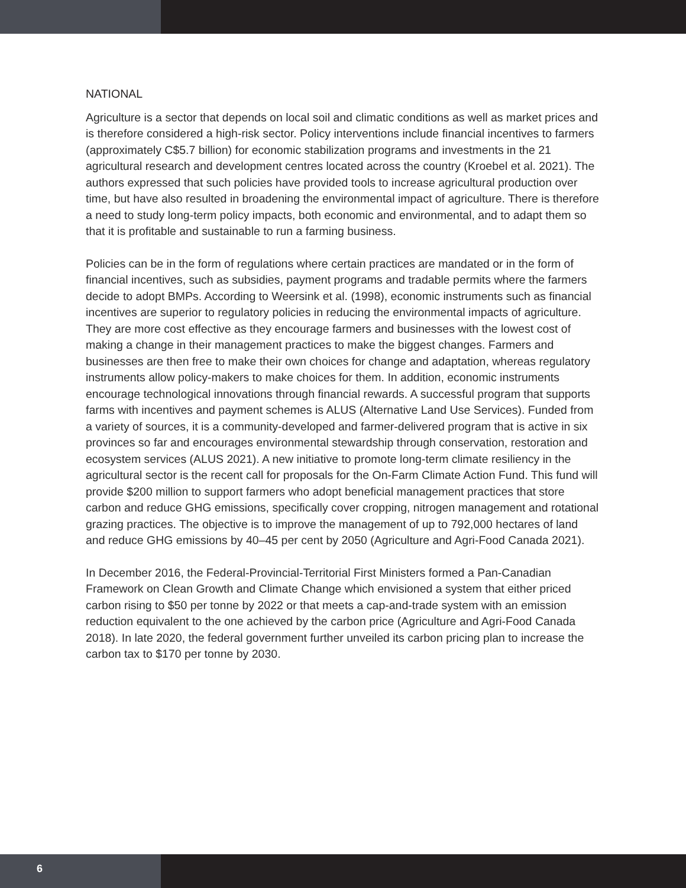NATIONAL
Agriculture is a sector that depends on local soil and climatic conditions as well as market prices and is therefore considered a high-risk sector. Policy interventions include financial incentives to farmers (approximately C$5.7 billion) for economic stabilization programs and investments in the 21 agricultural research and development centres located across the country (Kroebel et al. 2021). The authors expressed that such policies have provided tools to increase agricultural production over time, but have also resulted in broadening the environmental impact of agriculture. There is therefore a need to study long-term policy impacts, both economic and environmental, and to adapt them so that it is profitable and sustainable to run a farming business.
Policies can be in the form of regulations where certain practices are mandated or in the form of financial incentives, such as subsidies, payment programs and tradable permits where the farmers decide to adopt BMPs. According to Weersink et al. (1998), economic instruments such as financial incentives are superior to regulatory policies in reducing the environmental impacts of agriculture. They are more cost effective as they encourage farmers and businesses with the lowest cost of making a change in their management practices to make the biggest changes. Farmers and businesses are then free to make their own choices for change and adaptation, whereas regulatory instruments allow policy-makers to make choices for them. In addition, economic instruments encourage technological innovations through financial rewards. A successful program that supports farms with incentives and payment schemes is ALUS (Alternative Land Use Services). Funded from a variety of sources, it is a community-developed and farmer-delivered program that is active in six provinces so far and encourages environmental stewardship through conservation, restoration and ecosystem services (ALUS 2021). A new initiative to promote long-term climate resiliency in the agricultural sector is the recent call for proposals for the On-Farm Climate Action Fund. This fund will provide $200 million to support farmers who adopt beneficial management practices that store carbon and reduce GHG emissions, specifically cover cropping, nitrogen management and rotational grazing practices. The objective is to improve the management of up to 792,000 hectares of land and reduce GHG emissions by 40–45 per cent by 2050 (Agriculture and Agri-Food Canada 2021).
In December 2016, the Federal-Provincial-Territorial First Ministers formed a Pan-Canadian Framework on Clean Growth and Climate Change which envisioned a system that either priced carbon rising to $50 per tonne by 2022 or that meets a cap-and-trade system with an emission reduction equivalent to the one achieved by the carbon price (Agriculture and Agri-Food Canada 2018). In late 2020, the federal government further unveiled its carbon pricing plan to increase the carbon tax to $170 per tonne by 2030.
6